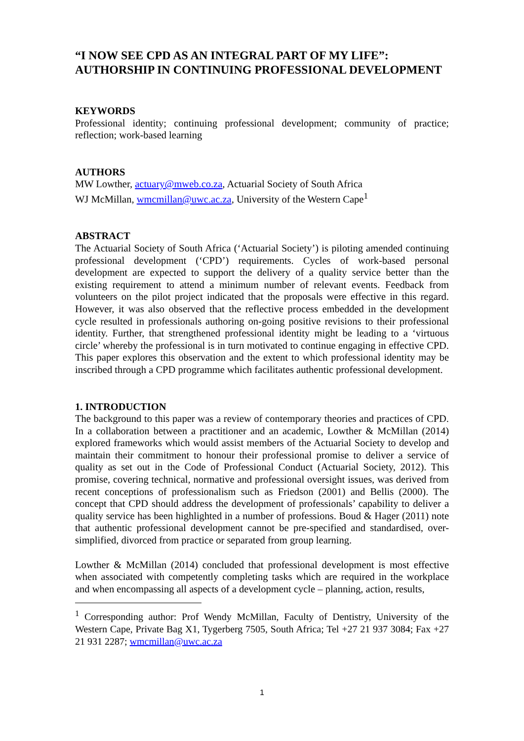“I NOW SEE CPD AS AN INTEGRAL PART OF MY LIFE”: AUTHORSHIP IN CONTINUING PROFESSIONAL DEVELOPMENT
KEYWORDS
Professional identity; continuing professional development; community of practice; reflection; work-based learning
AUTHORS
MW Lowther, actuary@mweb.co.za, Actuarial Society of South Africa
WJ McMillan, wmcmillan@uwc.ac.za, University of the Western Cape<sup>1</sup>
ABSTRACT
The Actuarial Society of South Africa (‘Actuarial Society’) is piloting amended continuing professional development (‘CPD’) requirements. Cycles of work-based personal development are expected to support the delivery of a quality service better than the existing requirement to attend a minimum number of relevant events. Feedback from volunteers on the pilot project indicated that the proposals were effective in this regard. However, it was also observed that the reflective process embedded in the development cycle resulted in professionals authoring on-going positive revisions to their professional identity. Further, that strengthened professional identity might be leading to a ‘virtuous circle’ whereby the professional is in turn motivated to continue engaging in effective CPD. This paper explores this observation and the extent to which professional identity may be inscribed through a CPD programme which facilitates authentic professional development.
1. INTRODUCTION
The background to this paper was a review of contemporary theories and practices of CPD. In a collaboration between a practitioner and an academic, Lowther & McMillan (2014) explored frameworks which would assist members of the Actuarial Society to develop and maintain their commitment to honour their professional promise to deliver a service of quality as set out in the Code of Professional Conduct (Actuarial Society, 2012). This promise, covering technical, normative and professional oversight issues, was derived from recent conceptions of professionalism such as Friedson (2001) and Bellis (2000). The concept that CPD should address the development of professionals’ capability to deliver a quality service has been highlighted in a number of professions. Boud & Hager (2011) note that authentic professional development cannot be pre-specified and standardised, over-simplified, divorced from practice or separated from group learning.
Lowther & McMillan (2014) concluded that professional development is most effective when associated with competently completing tasks which are required in the workplace and when encompassing all aspects of a development cycle – planning, action, results,
<sup>1</sup> Corresponding author: Prof Wendy McMillan, Faculty of Dentistry, University of the Western Cape, Private Bag X1, Tygerberg 7505, South Africa; Tel +27 21 937 3084; Fax +27 21 931 2287; wmcmillan@uwc.ac.za
1